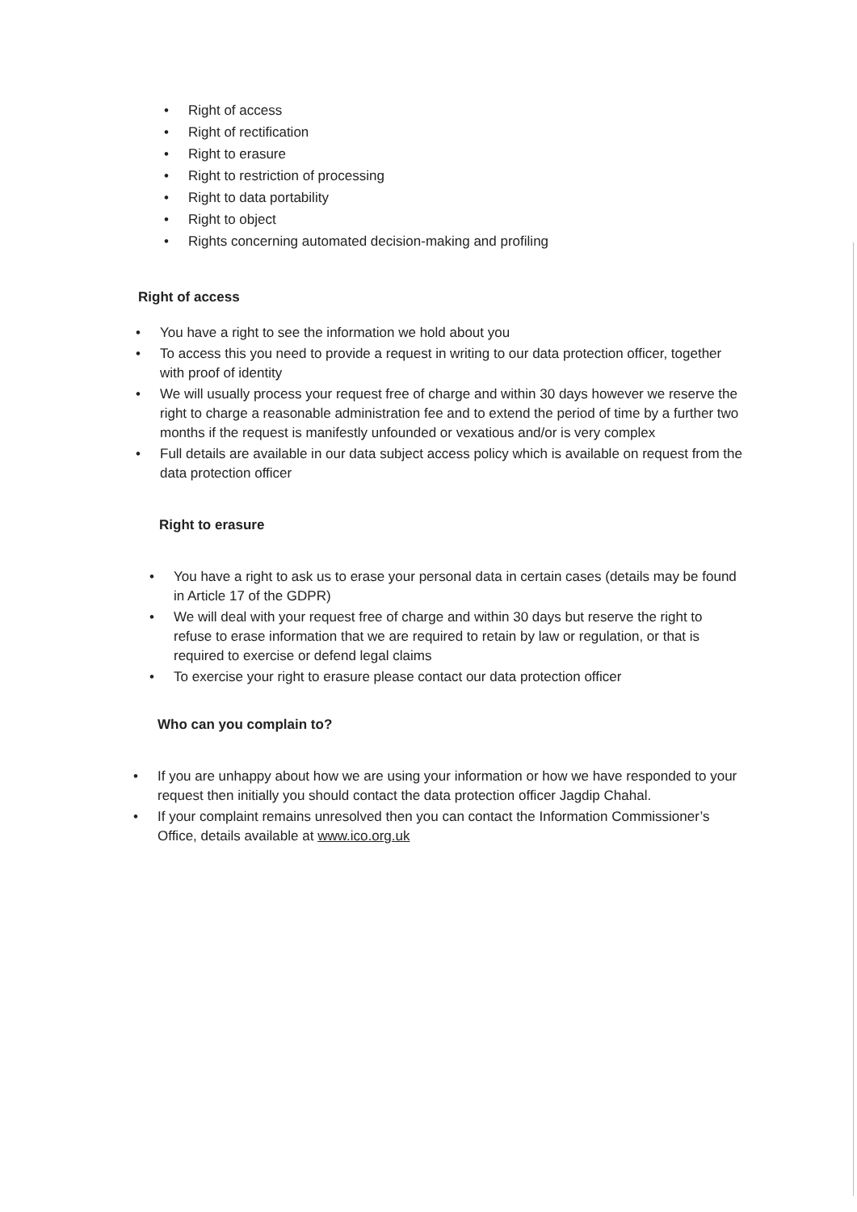• Right of access
• Right of rectification
• Right to erasure
• Right to restriction of processing
• Right to data portability
• Right to object
• Rights concerning automated decision-making and profiling
Right of access
• You have a right to see the information we hold about you
• To access this you need to provide a request in writing to our data protection officer, together with proof of identity
• We will usually process your request free of charge and within 30 days however we reserve the right to charge a reasonable administration fee and to extend the period of time by a further two months if the request is manifestly unfounded or vexatious and/or is very complex
• Full details are available in our data subject access policy which is available on request from the data protection officer
Right to erasure
• You have a right to ask us to erase your personal data in certain cases (details may be found in Article 17 of the GDPR)
• We will deal with your request free of charge and within 30 days but reserve the right to refuse to erase information that we are required to retain by law or regulation, or that is required to exercise or defend legal claims
• To exercise your right to erasure please contact our data protection officer
Who can you complain to?
• If you are unhappy about how we are using your information or how we have responded to your request then initially you should contact the data protection officer Jagdip Chahal.
• If your complaint remains unresolved then you can contact the Information Commissioner’s Office, details available at www.ico.org.uk